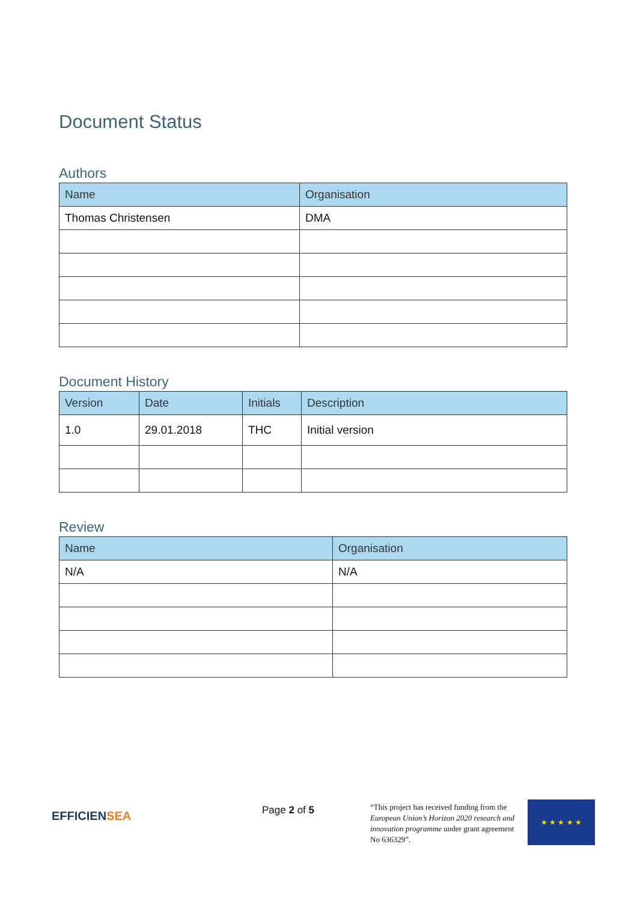Document Status
Authors
| Name | Organisation |
| --- | --- |
| Thomas Christensen | DMA |
Document History
| Version | Date | Initials | Description |
| --- | --- | --- | --- |
| 1.0 | 29.01.2018 | THC | Initial version |
Review
| Name | Organisation |
| --- | --- |
| N/A | N/A |
EFFICIENSEA
Page 2 of 5
“This project has received funding from the European Union’s Horizon 2020 research and innovation programme under grant agreement No 636329”.
★ ★ ★ ★ ★